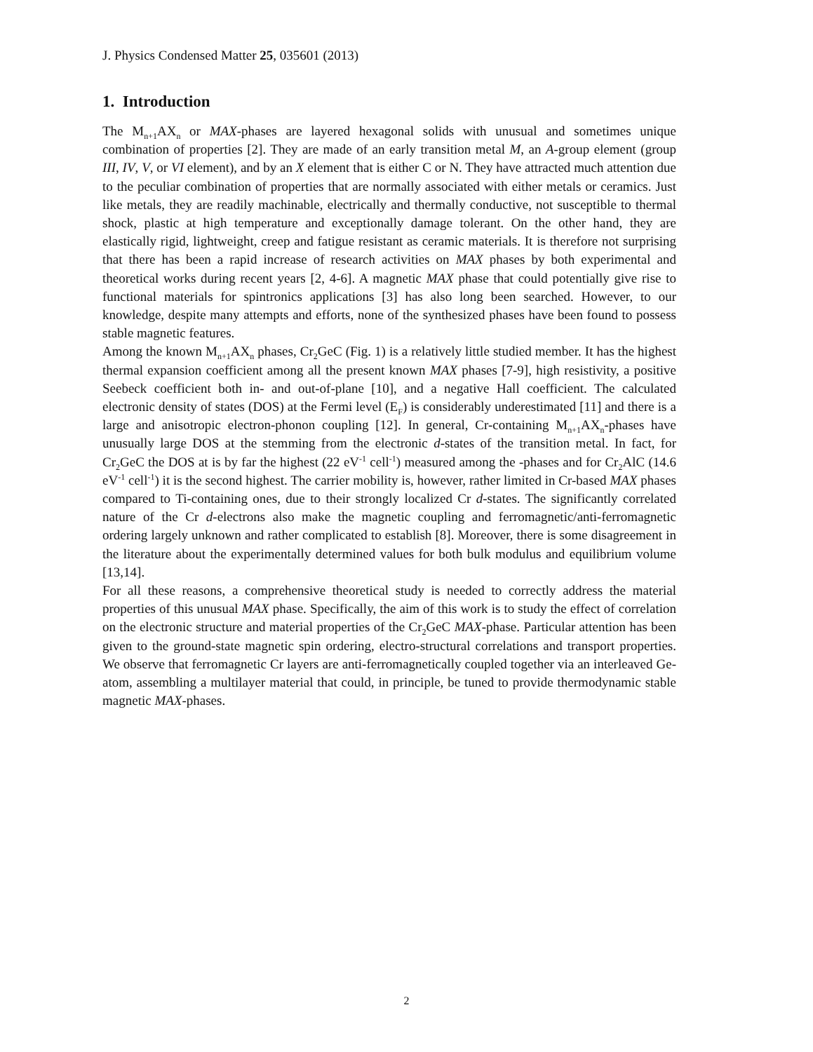J. Physics Condensed Matter 25, 035601 (2013)
1. Introduction
The M<sub>n+1</sub>AX<sub>n</sub> or MAX-phases are layered hexagonal solids with unusual and sometimes unique combination of properties [2]. They are made of an early transition metal M, an A-group element (group III, IV, V, or VI element), and by an X element that is either C or N. They have attracted much attention due to the peculiar combination of properties that are normally associated with either metals or ceramics. Just like metals, they are readily machinable, electrically and thermally conductive, not susceptible to thermal shock, plastic at high temperature and exceptionally damage tolerant. On the other hand, they are elastically rigid, lightweight, creep and fatigue resistant as ceramic materials. It is therefore not surprising that there has been a rapid increase of research activities on MAX phases by both experimental and theoretical works during recent years [2, 4-6]. A magnetic MAX phase that could potentially give rise to functional materials for spintronics applications [3] has also long been searched. However, to our knowledge, despite many attempts and efforts, none of the synthesized phases have been found to possess stable magnetic features.
Among the known M<sub>n+1</sub>AX<sub>n</sub> phases, Cr<sub>2</sub>GeC (Fig. 1) is a relatively little studied member. It has the highest thermal expansion coefficient among all the present known MAX phases [7-9], high resistivity, a positive Seebeck coefficient both in- and out-of-plane [10], and a negative Hall coefficient. The calculated electronic density of states (DOS) at the Fermi level (E<sub>F</sub>) is considerably underestimated [11] and there is a large and anisotropic electron-phonon coupling [12]. In general, Cr-containing M<sub>n+1</sub>AX<sub>n</sub>-phases have unusually large DOS at the stemming from the electronic d-states of the transition metal. In fact, for Cr<sub>2</sub>GeC the DOS at is by far the highest (22 eV<sup>-1</sup> cell<sup>-1</sup>) measured among the -phases and for Cr<sub>2</sub>AlC (14.6 eV<sup>-1</sup> cell<sup>-1</sup>) it is the second highest. The carrier mobility is, however, rather limited in Cr-based MAX phases compared to Ti-containing ones, due to their strongly localized Cr d-states. The significantly correlated nature of the Cr d-electrons also make the magnetic coupling and ferromagnetic/anti-ferromagnetic ordering largely unknown and rather complicated to establish [8]. Moreover, there is some disagreement in the literature about the experimentally determined values for both bulk modulus and equilibrium volume [13,14].
For all these reasons, a comprehensive theoretical study is needed to correctly address the material properties of this unusual MAX phase. Specifically, the aim of this work is to study the effect of correlation on the electronic structure and material properties of the Cr<sub>2</sub>GeC MAX-phase. Particular attention has been given to the ground-state magnetic spin ordering, electro-structural correlations and transport properties. We observe that ferromagnetic Cr layers are anti-ferromagnetically coupled together via an interleaved Ge-atom, assembling a multilayer material that could, in principle, be tuned to provide thermodynamic stable magnetic MAX-phases.
2